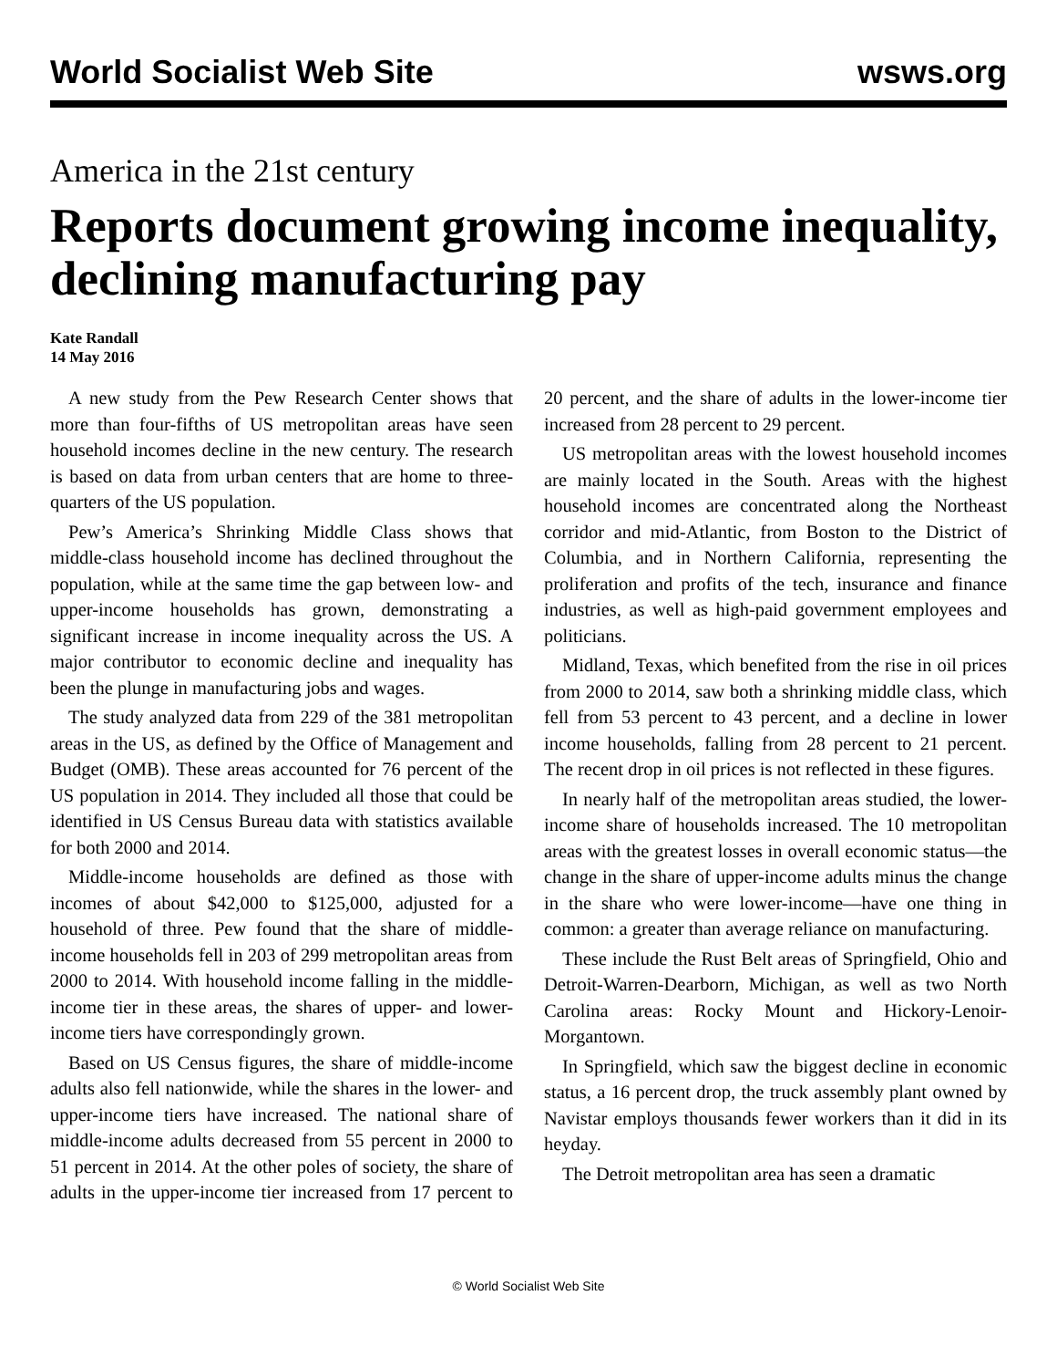World Socialist Web Site wsws.org
America in the 21st century
Reports document growing income inequality, declining manufacturing pay
Kate Randall
14 May 2016
A new study from the Pew Research Center shows that more than four-fifths of US metropolitan areas have seen household incomes decline in the new century. The research is based on data from urban centers that are home to three-quarters of the US population.
Pew’s America’s Shrinking Middle Class shows that middle-class household income has declined throughout the population, while at the same time the gap between low- and upper-income households has grown, demonstrating a significant increase in income inequality across the US. A major contributor to economic decline and inequality has been the plunge in manufacturing jobs and wages.
The study analyzed data from 229 of the 381 metropolitan areas in the US, as defined by the Office of Management and Budget (OMB). These areas accounted for 76 percent of the US population in 2014. They included all those that could be identified in US Census Bureau data with statistics available for both 2000 and 2014.
Middle-income households are defined as those with incomes of about $42,000 to $125,000, adjusted for a household of three. Pew found that the share of middle-income households fell in 203 of 299 metropolitan areas from 2000 to 2014. With household income falling in the middle-income tier in these areas, the shares of upper- and lower-income tiers have correspondingly grown.
Based on US Census figures, the share of middle-income adults also fell nationwide, while the shares in the lower- and upper-income tiers have increased. The national share of middle-income adults decreased from 55 percent in 2000 to 51 percent in 2014. At the other poles of society, the share of adults in the upper-income tier increased from 17 percent to 20 percent, and the share of adults in the lower-income tier increased from 28 percent to 29 percent.
US metropolitan areas with the lowest household incomes are mainly located in the South. Areas with the highest household incomes are concentrated along the Northeast corridor and mid-Atlantic, from Boston to the District of Columbia, and in Northern California, representing the proliferation and profits of the tech, insurance and finance industries, as well as high-paid government employees and politicians.
Midland, Texas, which benefited from the rise in oil prices from 2000 to 2014, saw both a shrinking middle class, which fell from 53 percent to 43 percent, and a decline in lower income households, falling from 28 percent to 21 percent. The recent drop in oil prices is not reflected in these figures.
In nearly half of the metropolitan areas studied, the lower-income share of households increased. The 10 metropolitan areas with the greatest losses in overall economic status—the change in the share of upper-income adults minus the change in the share who were lower-income—have one thing in common: a greater than average reliance on manufacturing.
These include the Rust Belt areas of Springfield, Ohio and Detroit-Warren-Dearborn, Michigan, as well as two North Carolina areas: Rocky Mount and Hickory-Lenoir-Morgantown.
In Springfield, which saw the biggest decline in economic status, a 16 percent drop, the truck assembly plant owned by Navistar employs thousands fewer workers than it did in its heyday.
The Detroit metropolitan area has seen a dramatic
© World Socialist Web Site